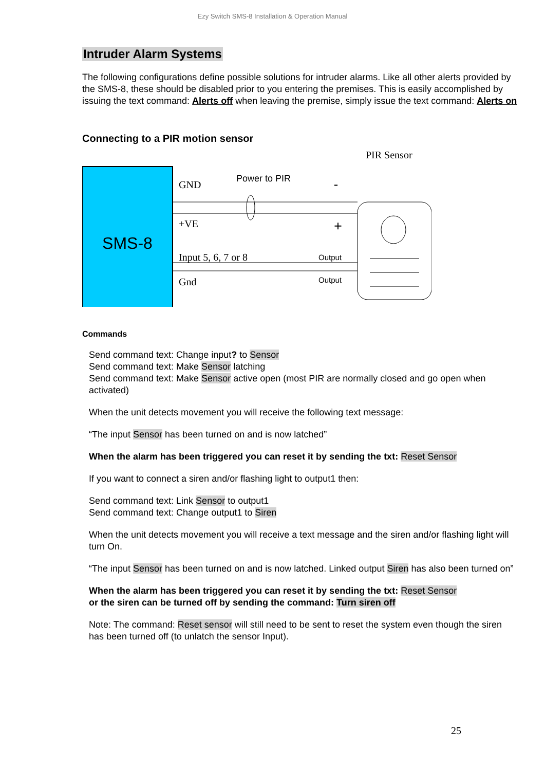Ezy Switch SMS-8 Installation & Operation Manual
Intruder Alarm Systems
The following configurations define possible solutions for intruder alarms. Like all other alerts provided by the SMS-8, these should be disabled prior to you entering the premises. This is easily accomplished by issuing the text command: Alerts off when leaving the premise, simply issue the text command: Alerts on
Connecting to a PIR motion sensor
PIR Sensor
SMS-8
GND
Power to PIR
-
+VE
+
Input 5, 6, 7 or 8
Output
Gnd
Output
Commands
Send command text: Change input? to Sensor
Send command text: Make Sensor latching
Send command text: Make Sensor active open (most PIR are normally closed and go open when activated)
When the unit detects movement you will receive the following text message:
“The input Sensor has been turned on and is now latched”
When the alarm has been triggered you can reset it by sending the txt: Reset Sensor
If you want to connect a siren and/or flashing light to output1 then:
Send command text: Link Sensor to output1
Send command text: Change output1 to Siren
When the unit detects movement you will receive a text message and the siren and/or flashing light will turn On.
“The input Sensor has been turned on and is now latched. Linked output Siren has also been turned on”
When the alarm has been triggered you can reset it by sending the txt: Reset Sensor
or the siren can be turned off by sending the command: Turn siren off
Note: The command: Reset sensor will still need to be sent to reset the system even though the siren has been turned off (to unlatch the sensor Input).
25